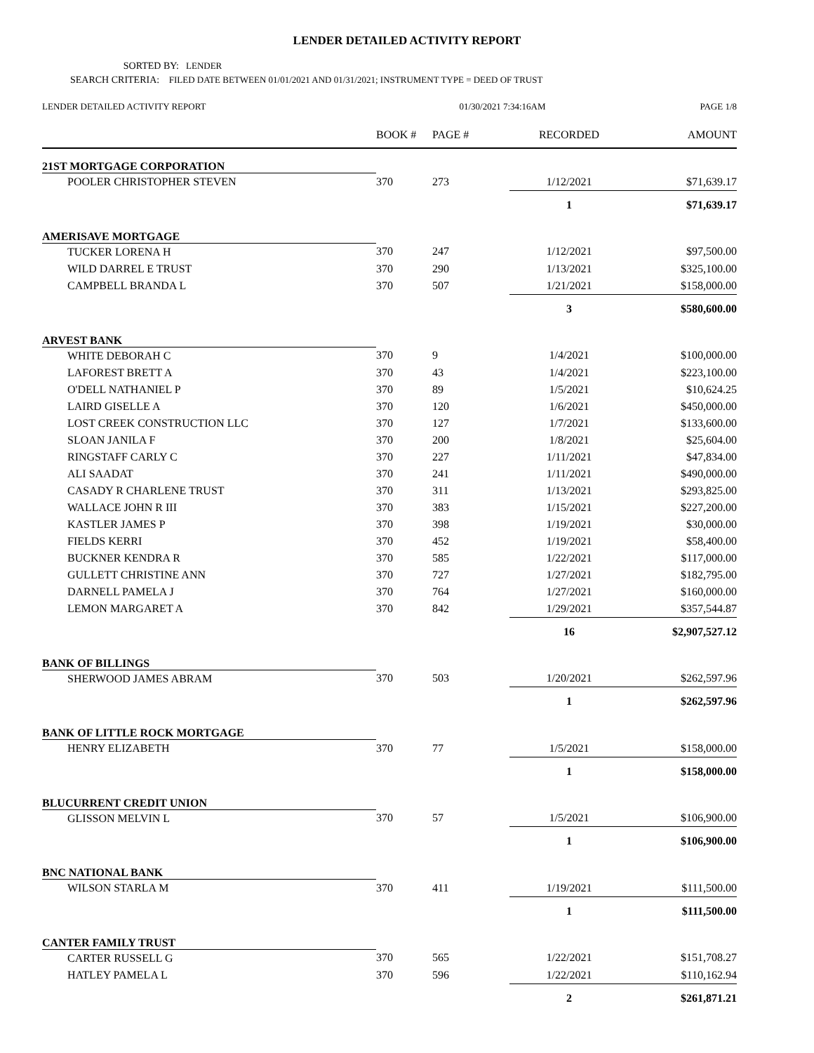LENDER DETAILED ACTIVITY REPORT
SORTED BY: LENDER
SEARCH CRITERIA: FILED DATE BETWEEN 01/01/2021 AND 01/31/2021; INSTRUMENT TYPE = DEED OF TRUST
| LENDER DETAILED ACTIVITY REPORT | 01/30/2021 7:34:16AM | | | PAGE 1/8 |
| | BOOK # | PAGE # | RECORDED | AMOUNT |
| 21ST MORTGAGE CORPORATION | | | | |
| POOLER CHRISTOPHER STEVEN | 370 | 273 | 1/12/2021 | $71,639.17 |
| | | | 1 | $71,639.17 |
| AMERISAVE MORTGAGE | | | | |
| TUCKER LORENA H | 370 | 247 | 1/12/2021 | $97,500.00 |
| WILD DARREL E TRUST | 370 | 290 | 1/13/2021 | $325,100.00 |
| CAMPBELL BRANDA L | 370 | 507 | 1/21/2021 | $158,000.00 |
| | | | 3 | $580,600.00 |
| ARVEST BANK | | | | |
| WHITE DEBORAH C | 370 | 9 | 1/4/2021 | $100,000.00 |
| LAFOREST BRETT A | 370 | 43 | 1/4/2021 | $223,100.00 |
| O'DELL NATHANIEL P | 370 | 89 | 1/5/2021 | $10,624.25 |
| LAIRD GISELLE A | 370 | 120 | 1/6/2021 | $450,000.00 |
| LOST CREEK CONSTRUCTION LLC | 370 | 127 | 1/7/2021 | $133,600.00 |
| SLOAN JANILA F | 370 | 200 | 1/8/2021 | $25,604.00 |
| RINGSTAFF CARLY C | 370 | 227 | 1/11/2021 | $47,834.00 |
| ALI SAADAT | 370 | 241 | 1/11/2021 | $490,000.00 |
| CASADY R CHARLENE TRUST | 370 | 311 | 1/13/2021 | $293,825.00 |
| WALLACE JOHN R III | 370 | 383 | 1/15/2021 | $227,200.00 |
| KASTLER JAMES P | 370 | 398 | 1/19/2021 | $30,000.00 |
| FIELDS KERRI | 370 | 452 | 1/19/2021 | $58,400.00 |
| BUCKNER KENDRA R | 370 | 585 | 1/22/2021 | $117,000.00 |
| GULLETT CHRISTINE ANN | 370 | 727 | 1/27/2021 | $182,795.00 |
| DARNELL PAMELA J | 370 | 764 | 1/27/2021 | $160,000.00 |
| LEMON MARGARET A | 370 | 842 | 1/29/2021 | $357,544.87 |
| | | | 16 | $2,907,527.12 |
| BANK OF BILLINGS | | | | |
| SHERWOOD JAMES ABRAM | 370 | 503 | 1/20/2021 | $262,597.96 |
| | | | 1 | $262,597.96 |
| BANK OF LITTLE ROCK MORTGAGE | | | | |
| HENRY ELIZABETH | 370 | 77 | 1/5/2021 | $158,000.00 |
| | | | 1 | $158,000.00 |
| BLUCURRENT CREDIT UNION | | | | |
| GLISSON MELVIN L | 370 | 57 | 1/5/2021 | $106,900.00 |
| | | | 1 | $106,900.00 |
| BNC NATIONAL BANK | | | | |
| WILSON STARLA M | 370 | 411 | 1/19/2021 | $111,500.00 |
| | | | 1 | $111,500.00 |
| CANTER FAMILY TRUST | | | | |
| CARTER RUSSELL G | 370 | 565 | 1/22/2021 | $151,708.27 |
| HATLEY PAMELA L | 370 | 596 | 1/22/2021 | $110,162.94 |
| | | | 2 | $261,871.21 |